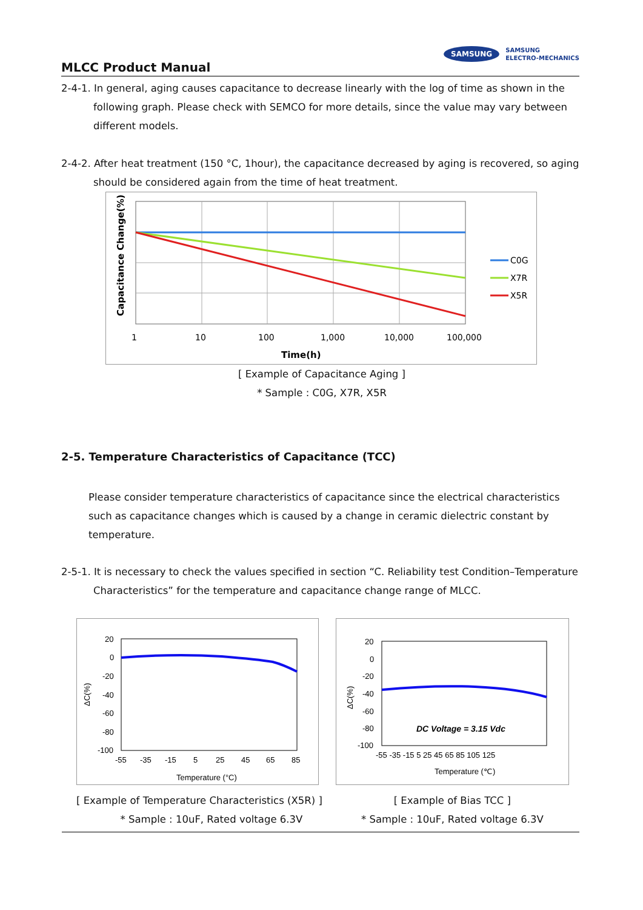MLCC Product Manual
SAMSUNG SAMSUNG
ELECTRO-MECHANICS
2-4-1. In general, aging causes capacitance to decrease linearly with the log of time as shown in the following graph. Please check with SEMCO for more details, since the value may vary between different models.
2-4-2. After heat treatment (150 °C, 1hour), the capacitance decreased by aging is recovered, so aging should be considered again from the time of heat treatment.
C0G
X7R
X5R
1
10
100
1,000
10,000
100,000
Time(h)
Capacitance Change(%)
[ Example of Capacitance Aging ]
* Sample : C0G, X7R, X5R
2-5. Temperature Characteristics of Capacitance (TCC)
Please consider temperature characteristics of capacitance since the electrical characteristics such as capacitance changes which is caused by a change in ceramic dielectric constant by temperature.
2-5-1. It is necessary to check the values specified in section “C. Reliability test Condition–Temperature Characteristics” for the temperature and capacitance change range of MLCC.
20
0
-20
-40
-60
-80
-100
-55
-35
-15
5
25
45
65
85
Temperature (°C)
ΔC(%)
[ Example of Temperature Characteristics (X5R) ]
* Sample : 10uF, Rated voltage 6.3V
20
0
-20
-40
-60
-80
-100
-55 -35 -15 5 25 45 65 85 105 125
DC Voltage = 3.15 Vdc
Temperature (℃)
ΔC(%)
[ Example of Bias TCC ]
* Sample : 10uF, Rated voltage 6.3V